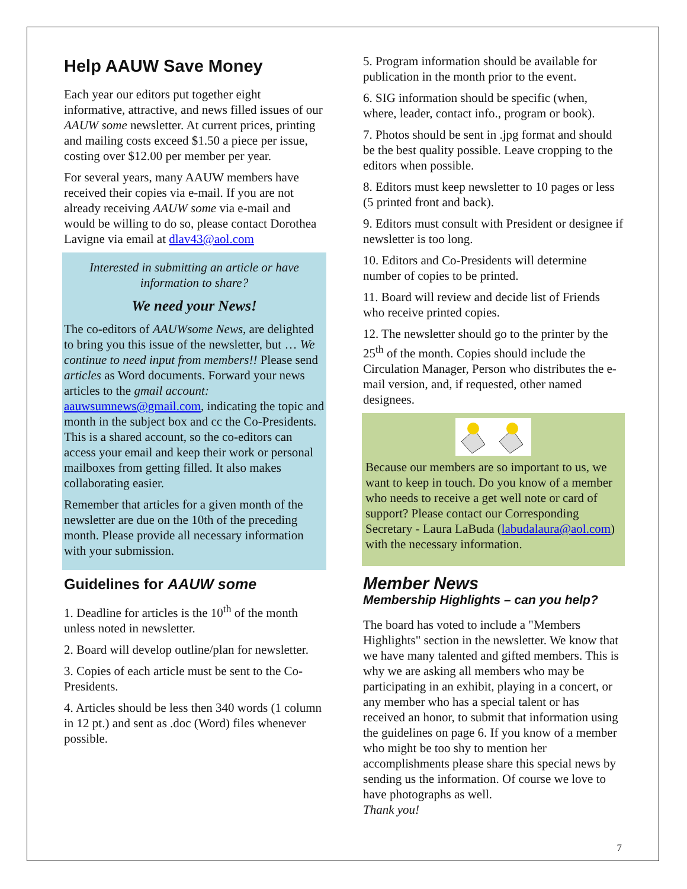Help AAUW Save Money
Each year our editors put together eight informative, attractive, and news filled issues of our AAUW some newsletter. At current prices, printing and mailing costs exceed $1.50 a piece per issue, costing over $12.00 per member per year.
For several years, many AAUW members have received their copies via e-mail. If you are not already receiving AAUW some via e-mail and would be willing to do so, please contact Dorothea Lavigne via email at dlav43@aol.com
Interested in submitting an article or have information to share?
We need your News!
The co-editors of AAUWsome News, are delighted to bring you this issue of the newsletter, but … We continue to need input from members!! Please send articles as Word documents. Forward your news articles to the gmail account: aauwsumnews@gmail.com, indicating the topic and month in the subject box and cc the Co-Presidents. This is a shared account, so the co-editors can access your email and keep their work or personal mailboxes from getting filled. It also makes collaborating easier.
Remember that articles for a given month of the newsletter are due on the 10th of the preceding month. Please provide all necessary information with your submission.
Guidelines for AAUW some
1. Deadline for articles is the 10<sup>th</sup> of the month unless noted in newsletter.
2. Board will develop outline/plan for newsletter.
3. Copies of each article must be sent to the Co-Presidents.
4. Articles should be less then 340 words (1 column in 12 pt.) and sent as .doc (Word) files whenever possible.
5. Program information should be available for publication in the month prior to the event.
6. SIG information should be specific (when, where, leader, contact info., program or book).
7. Photos should be sent in .jpg format and should be the best quality possible. Leave cropping to the editors when possible.
8. Editors must keep newsletter to 10 pages or less (5 printed front and back).
9. Editors must consult with President or designee if newsletter is too long.
10. Editors and Co-Presidents will determine number of copies to be printed.
11. Board will review and decide list of Friends who receive printed copies.
12. The newsletter should go to the printer by the 25<sup>th</sup> of the month. Copies should include the Circulation Manager, Person who distributes the e-mail version, and, if requested, other named designees.
Because our members are so important to us, we want to keep in touch. Do you know of a member who needs to receive a get well note or card of support? Please contact our Corresponding Secretary - Laura LaBuda (labudalaura@aol.com) with the necessary information.
Member News
Membership Highlights – can you help?
The board has voted to include a "Members Highlights" section in the newsletter. We know that we have many talented and gifted members. This is why we are asking all members who may be participating in an exhibit, playing in a concert, or any member who has a special talent or has received an honor, to submit that information using the guidelines on page 6. If you know of a member who might be too shy to mention her accomplishments please share this special news by sending us the information. Of course we love to have photographs as well.
Thank you!
7